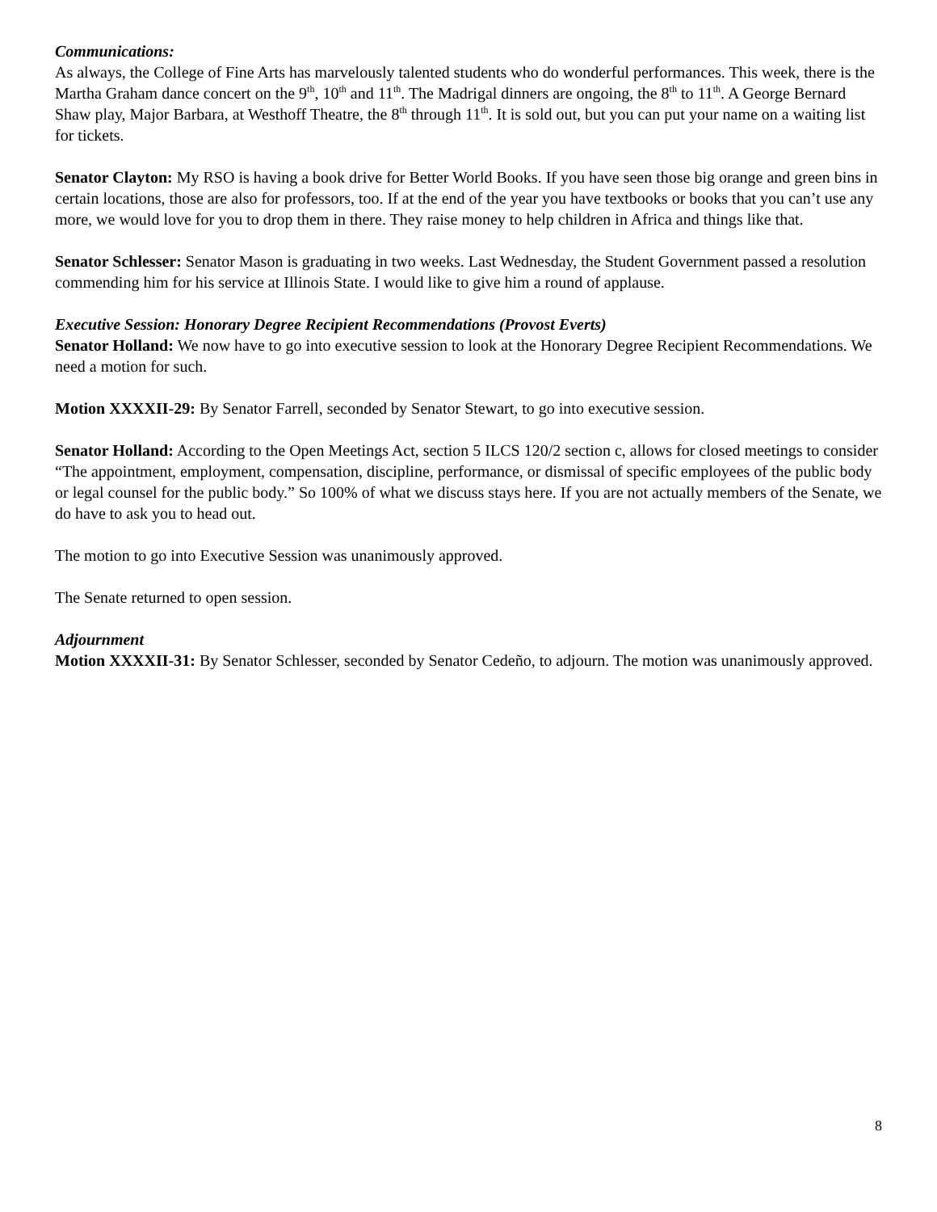Communications:
As always, the College of Fine Arts has marvelously talented students who do wonderful performances. This week, there is the Martha Graham dance concert on the 9<sup>th</sup>, 10<sup>th</sup> and 11<sup>th</sup>. The Madrigal dinners are ongoing, the 8<sup>th</sup> to 11<sup>th</sup>. A George Bernard Shaw play, Major Barbara, at Westhoff Theatre, the 8<sup>th</sup> through 11<sup>th</sup>. It is sold out, but you can put your name on a waiting list for tickets.
Senator Clayton: My RSO is having a book drive for Better World Books. If you have seen those big orange and green bins in certain locations, those are also for professors, too. If at the end of the year you have textbooks or books that you can’t use any more, we would love for you to drop them in there. They raise money to help children in Africa and things like that.
Senator Schlesser: Senator Mason is graduating in two weeks. Last Wednesday, the Student Government passed a resolution commending him for his service at Illinois State. I would like to give him a round of applause.
Executive Session: Honorary Degree Recipient Recommendations (Provost Everts)
Senator Holland: We now have to go into executive session to look at the Honorary Degree Recipient Recommendations. We need a motion for such.
Motion XXXXII-29: By Senator Farrell, seconded by Senator Stewart, to go into executive session.
Senator Holland: According to the Open Meetings Act, section 5 ILCS 120/2 section c, allows for closed meetings to consider “The appointment, employment, compensation, discipline, performance, or dismissal of specific employees of the public body or legal counsel for the public body.” So 100% of what we discuss stays here. If you are not actually members of the Senate, we do have to ask you to head out.
The motion to go into Executive Session was unanimously approved.
The Senate returned to open session.
Adjournment
Motion XXXXII-31: By Senator Schlesser, seconded by Senator Cedeño, to adjourn. The motion was unanimously approved.
8